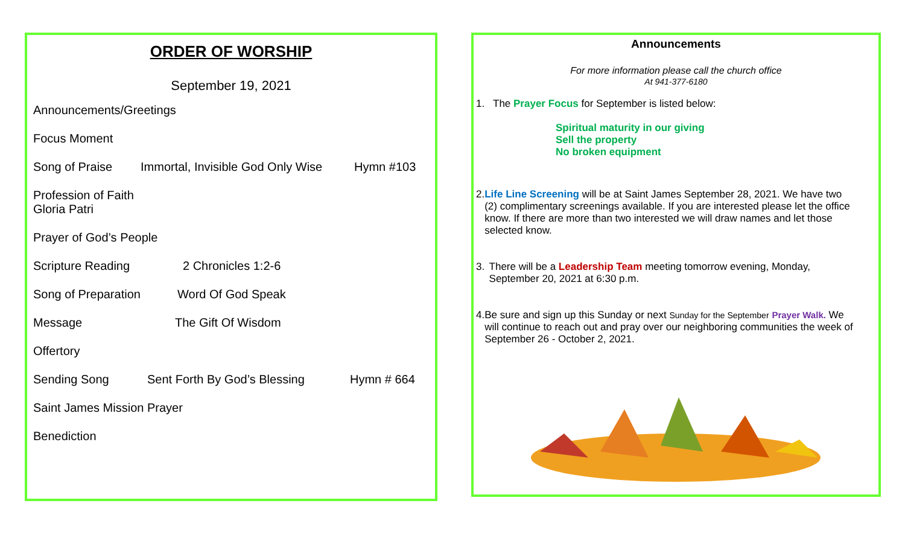ORDER OF WORSHIP
September 19, 2021
Announcements/Greetings
Focus Moment
Song of Praise Immortal, Invisible God Only Wise Hymn #103
Profession of Faith
Gloria Patri
Prayer of God’s People
Scripture Reading 2 Chronicles 1:2-6
Song of Preparation Word Of God Speak
Message The Gift Of Wisdom
Offertory
Sending Song Sent Forth By God’s Blessing Hymn # 664
Saint James Mission Prayer
Benediction
Announcements
For more information please call the church office
At 941-377-6180
1. The Prayer Focus for September is listed below:
Spiritual maturity in our giving
Sell the property
No broken equipment
2. Life Line Screening will be at Saint James September 28, 2021. We have two (2) complimentary screenings available. If you are interested please let the office know. If there are more than two interested we will draw names and let those selected know.
3. There will be a Leadership Team meeting tomorrow evening, Monday, September 20, 2021 at 6:30 p.m.
4. Be sure and sign up this Sunday or next Sunday for the September Prayer Walk. We will continue to reach out and pray over our neighboring communities the week of September 26 - October 2, 2021.